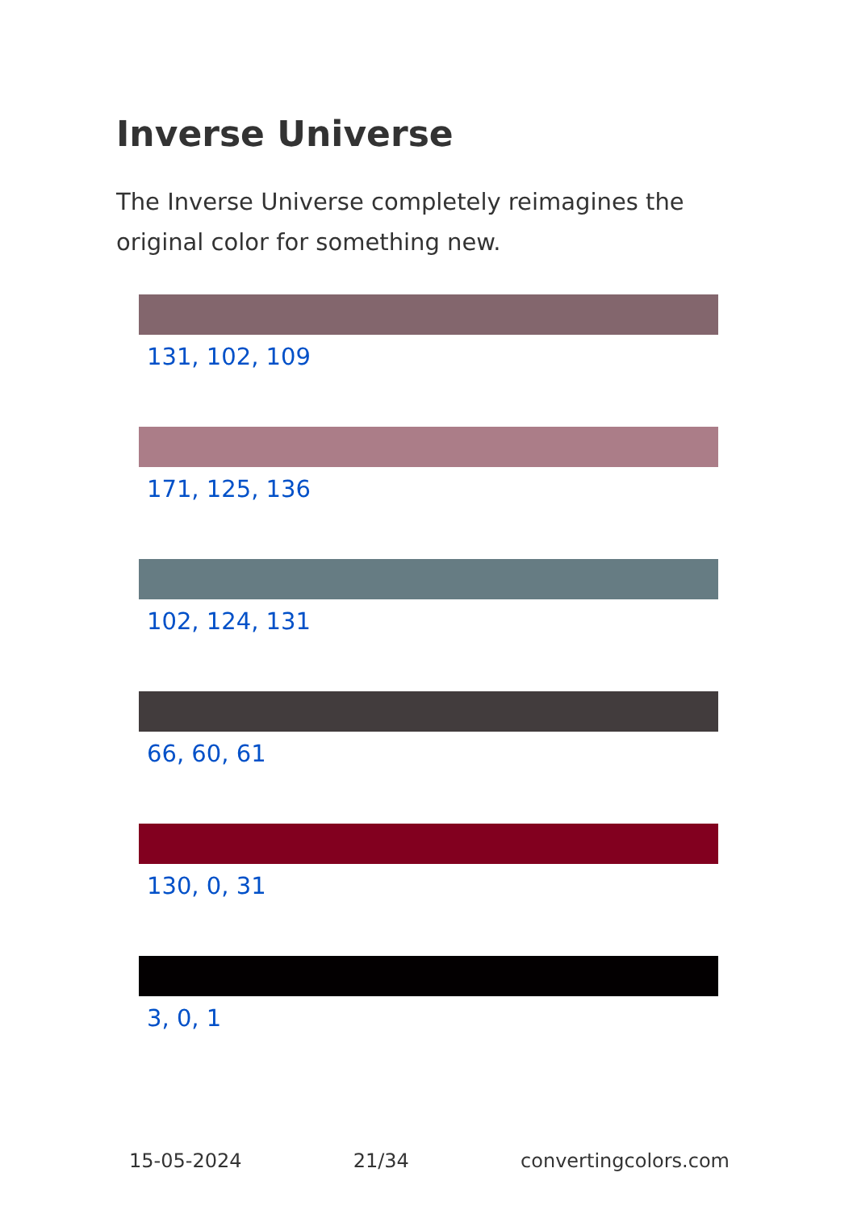Inverse Universe
The Inverse Universe completely reimagines the original color for something new.
131, 102, 109
171, 125, 136
102, 124, 131
66, 60, 61
130, 0, 31
3, 0, 1
15-05-2024 21/34 convertingcolors.com